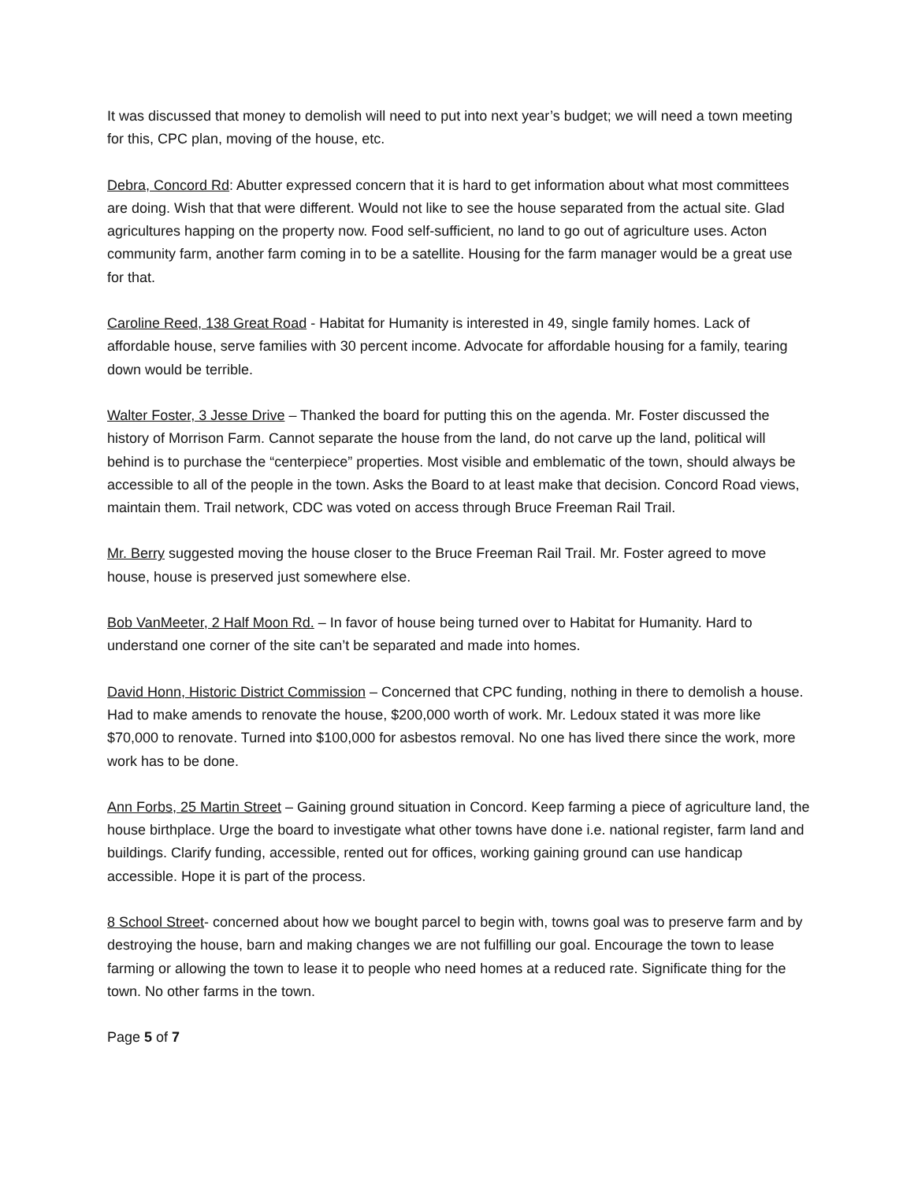It was discussed that money to demolish will need to put into next year’s budget; we will need a town meeting for this, CPC plan, moving of the house, etc.
Debra, Concord Rd: Abutter expressed concern that it is hard to get information about what most committees are doing. Wish that that were different. Would not like to see the house separated from the actual site. Glad agricultures happing on the property now. Food self-sufficient, no land to go out of agriculture uses. Acton community farm, another farm coming in to be a satellite. Housing for the farm manager would be a great use for that.
Caroline Reed, 138 Great Road - Habitat for Humanity is interested in 49, single family homes. Lack of affordable house, serve families with 30 percent income. Advocate for affordable housing for a family, tearing down would be terrible.
Walter Foster, 3 Jesse Drive – Thanked the board for putting this on the agenda. Mr. Foster discussed the history of Morrison Farm. Cannot separate the house from the land, do not carve up the land, political will behind is to purchase the “centerpiece” properties. Most visible and emblematic of the town, should always be accessible to all of the people in the town. Asks the Board to at least make that decision. Concord Road views, maintain them. Trail network, CDC was voted on access through Bruce Freeman Rail Trail.
Mr. Berry suggested moving the house closer to the Bruce Freeman Rail Trail. Mr. Foster agreed to move house, house is preserved just somewhere else.
Bob VanMeeter, 2 Half Moon Rd. – In favor of house being turned over to Habitat for Humanity. Hard to understand one corner of the site can’t be separated and made into homes.
David Honn, Historic District Commission – Concerned that CPC funding, nothing in there to demolish a house. Had to make amends to renovate the house, $200,000 worth of work. Mr. Ledoux stated it was more like $70,000 to renovate. Turned into $100,000 for asbestos removal. No one has lived there since the work, more work has to be done.
Ann Forbs, 25 Martin Street – Gaining ground situation in Concord. Keep farming a piece of agriculture land, the house birthplace. Urge the board to investigate what other towns have done i.e. national register, farm land and buildings. Clarify funding, accessible, rented out for offices, working gaining ground can use handicap accessible. Hope it is part of the process.
8 School Street- concerned about how we bought parcel to begin with, towns goal was to preserve farm and by destroying the house, barn and making changes we are not fulfilling our goal. Encourage the town to lease farming or allowing the town to lease it to people who need homes at a reduced rate. Significate thing for the town. No other farms in the town.
Page 5 of 7